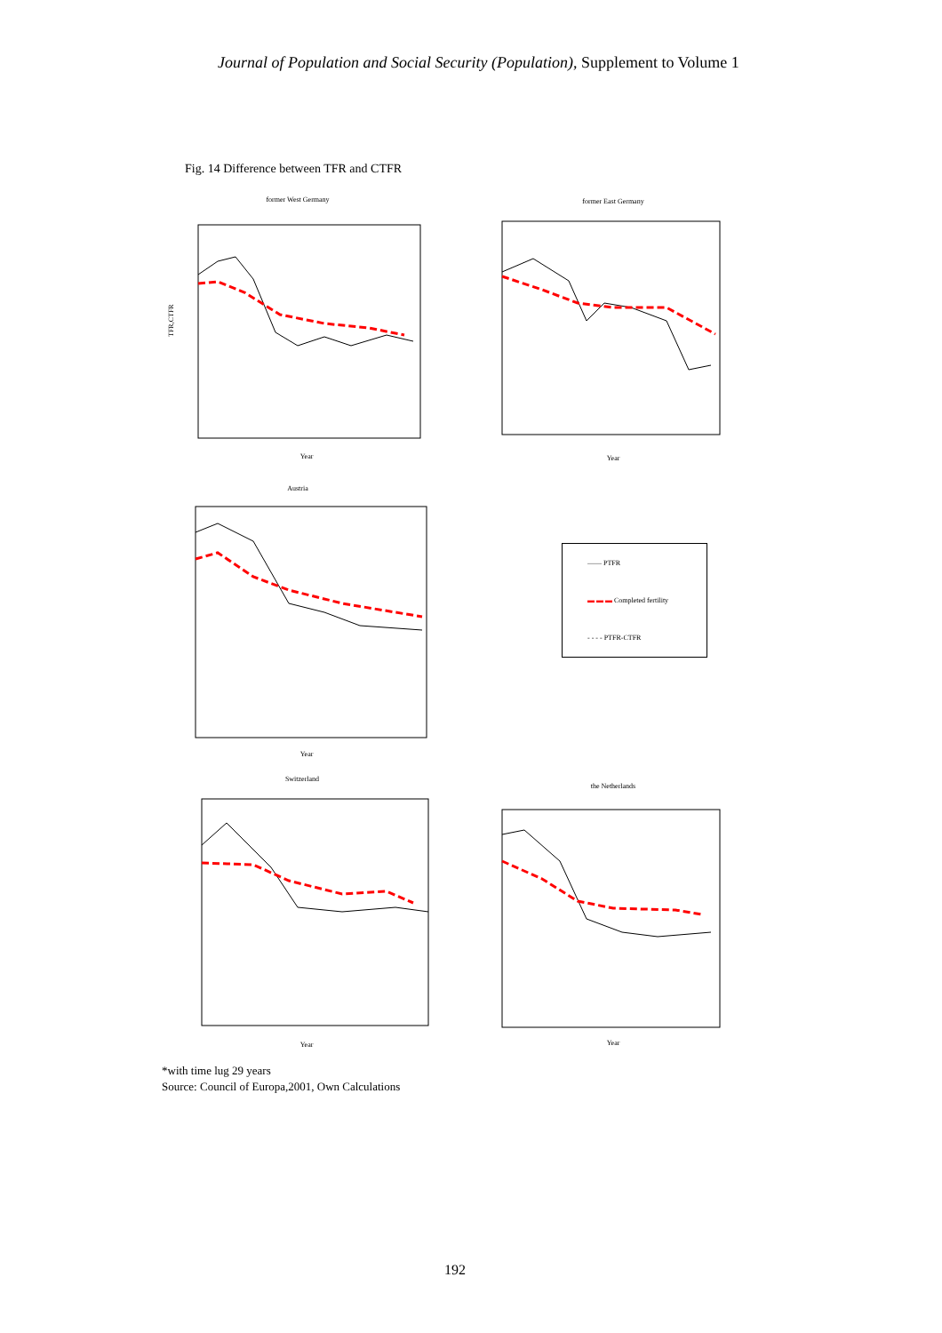Journal of Population and Social Security (Population), Supplement to Volume 1
Fig. 14 Difference between TFR and CTFR
former West Germany
TFR,CTFR
Year
former East Germany
Year
Austria
Year
—— PTFR
▬ ▬ ▬ Completed fertility
- - - - PTFR-CTFR
Switzerland
Year
the Netherlands
Year
*with time lug 29 years
Source: Council of Europa,2001, Own Calculations
192